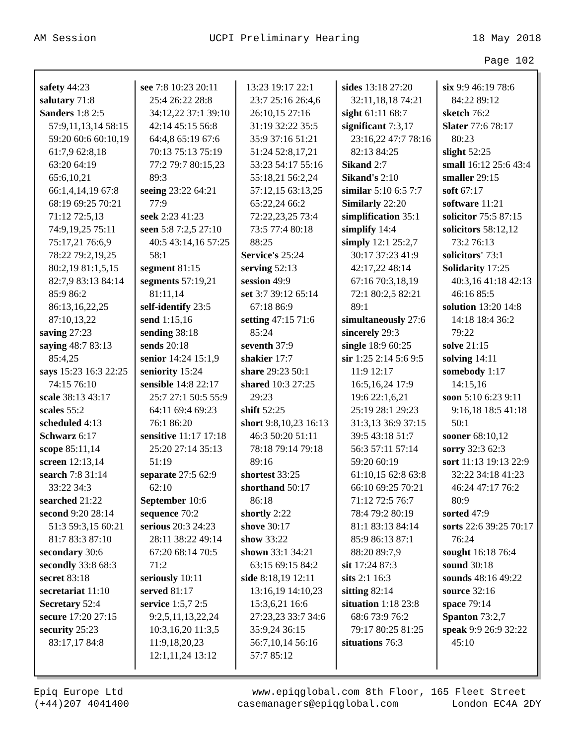AM Session UCPI Preliminary Hearing 18 May 2018
Page 102
safety 44:23
salutary 71:8
Sanders 1:8 2:5 57:9,11,13,14 58:15 59:20 60:6 60:10,19 61:7,9 62:8,18 63:20 64:19 65:6,10,21 66:1,4,14,19 67:8 68:19 69:25 70:21 71:12 72:5,13 74:9,19,25 75:11 75:17,21 76:6,9 78:22 79:2,19,25 80:2,19 81:1,5,15 82:7,9 83:13 84:14 85:9 86:2 86:13,16,22,25 87:10,13,22
saving 27:23
saying 48:7 83:13 85:4,25
says 15:23 16:3 22:25 74:15 76:10
scale 38:13 43:17
scales 55:2
scheduled 4:13
Schwarz 6:17
scope 85:11,14
screen 12:13,14
search 7:8 31:14 33:22 34:3
searched 21:22
second 9:20 28:14 51:3 59:3,15 60:21 81:7 83:3 87:10
secondary 30:6
secondly 33:8 68:3
secret 83:18
secretariat 11:10
Secretary 52:4
secure 17:20 27:15
security 25:23 83:17,17 84:8
see 7:8 10:23 20:11 25:4 26:22 28:8 34:12,22 37:1 39:10 42:14 45:15 56:8 64:4,8 65:19 67:6 70:13 75:13 75:19 77:2 79:7 80:15,23 89:3
seeing 23:22 64:21 77:9
seek 2:23 41:23
seen 5:8 7:2,5 27:10 40:5 43:14,16 57:25 58:1
segment 81:15
segments 57:19,21 81:11,14
self-identify 23:5
send 1:15,16
sending 38:18
sends 20:18
senior 14:24 15:1,9
seniority 15:24
sensible 14:8 22:17 25:7 27:1 50:5 55:9 64:11 69:4 69:23 76:1 86:20
sensitive 11:17 17:18 25:20 27:14 35:13 51:19
separate 27:5 62:9 62:10
September 10:6
sequence 70:2
serious 20:3 24:23 28:11 38:22 49:14 67:20 68:14 70:5 71:2
seriously 10:11
served 81:17
service 1:5,7 2:5 9:2,5,11,13,22,24 10:3,16,20 11:3,5 11:9,18,20,23 12:1,11,24 13:12
13:23 19:17 22:1 23:7 25:16 26:4,6 26:10,15 27:16 31:19 32:22 35:5 35:9 37:16 51:21 51:24 52:8,17,21 53:23 54:17 55:16 55:18,21 56:2,24 57:12,15 63:13,25 65:22,24 66:2 72:22,23,25 73:4 73:5 77:4 80:18 88:25
Service's 25:24
serving 52:13
session 49:9
set 3:7 39:12 65:14 67:18 86:9
setting 47:15 71:6 85:24
seventh 37:9
shakier 17:7
share 29:23 50:1
shared 10:3 27:25 29:23
shift 52:25
short 9:8,10,23 16:13 46:3 50:20 51:11 78:18 79:14 79:18 89:16
shortest 33:25
shorthand 50:17 86:18
shortly 2:22
shove 30:17
show 33:22
shown 33:1 34:21 63:15 69:15 84:2
side 8:18,19 12:11 13:16,19 14:10,23 15:3,6,21 16:6 27:23,23 33:7 34:6 35:9,24 36:15 56:7,10,14 56:16 57:7 85:12
sides 13:18 27:20 32:11,18,18 74:21
sight 61:11 68:7
significant 7:3,17 23:16,22 47:7 78:16 82:13 84:25
Sikand 2:7
Sikand's 2:10
similar 5:10 6:5 7:7
Similarly 22:20
simplification 35:1
simplify 14:4
simply 12:1 25:2,7 30:17 37:23 41:9 42:17,22 48:14 67:16 70:3,18,19 72:1 80:2,5 82:21 89:1
simultaneously 27:6
sincerely 29:3
single 18:9 60:25
sir 1:25 2:14 5:6 9:5 11:9 12:17 16:5,16,24 17:9 19:6 22:1,6,21 25:19 28:1 29:23 31:3,13 36:9 37:15 39:5 43:18 51:7 56:3 57:11 57:14 59:20 60:19 61:10,15 62:8 63:8 66:10 69:25 70:21 71:12 72:5 76:7 78:4 79:2 80:19 81:1 83:13 84:14 85:9 86:13 87:1 88:20 89:7,9
sit 17:24 87:3
sits 2:1 16:3
sitting 82:14
situation 1:18 23:8 68:6 73:9 76:2 79:17 80:25 81:25
situations 76:3
six 9:9 46:19 78:6 84:22 89:12
sketch 76:2
Slater 77:6 78:17 80:23
slight 52:25
small 16:12 25:6 43:4
smaller 29:15
soft 67:17
software 11:21
solicitor 75:5 87:15
solicitors 58:12,12 73:2 76:13
solicitors' 73:1
Solidarity 17:25 40:3,16 41:18 42:13 46:16 85:5
solution 13:20 14:8 14:18 18:4 36:2 79:22
solve 21:15
solving 14:11
somebody 1:17 14:15,16
soon 5:10 6:23 9:11 9:16,18 18:5 41:18 50:1
sooner 68:10,12
sorry 32:3 62:3
sort 11:13 19:13 22:9 32:22 34:18 41:23 46:24 47:17 76:2 80:9
sorted 47:9
sorts 22:6 39:25 70:17 76:24
sought 16:18 76:4
sound 30:18
sounds 48:16 49:22
source 32:16
space 79:14
Spanton 73:2,7
speak 9:9 26:9 32:22 45:10
Epiq Europe Ltd
(+44)207 4041400 www.epiqglobal.com 8th Floor, 165 Fleet Street
casemanagers@epiqglobal.com London EC4A 2DY